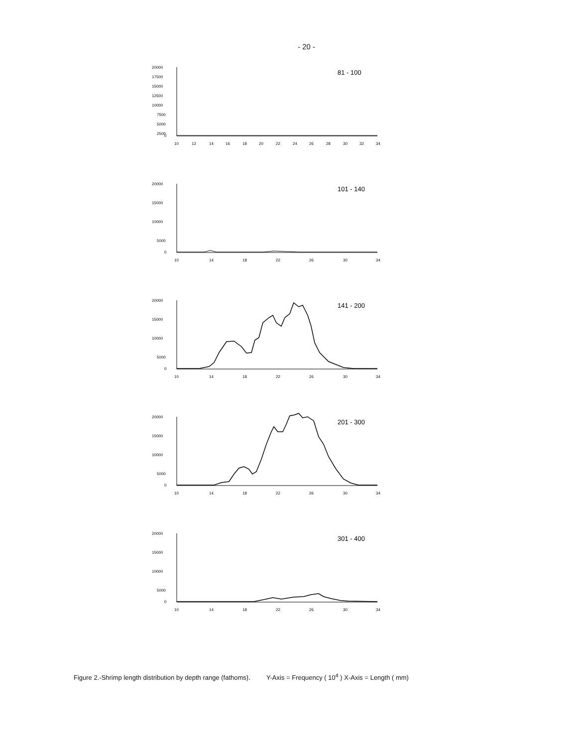- 20 -
20000
17500
15000
12500
10000
7500
5000
2500
0
10
12
14
16
18
20
22
24
26
28
30
32
34
81 - 100
20000
15000
10000
5000
0
10
14
18
22
26
30
34
101 - 140
20000
15000
10000
5000
0
10
14
18
22
26
30
34
141 - 200
20000
15000
10000
5000
0
10
14
18
22
26
30
34
201 - 300
20000
15000
10000
5000
0
10
14
18
22
26
30
34
301 - 400
Figure 2.-Shrimp length distribution by depth range (fathoms). Y-Axis = Frequency ( 10<sup>4</sup> ) X-Axis = Length ( mm)